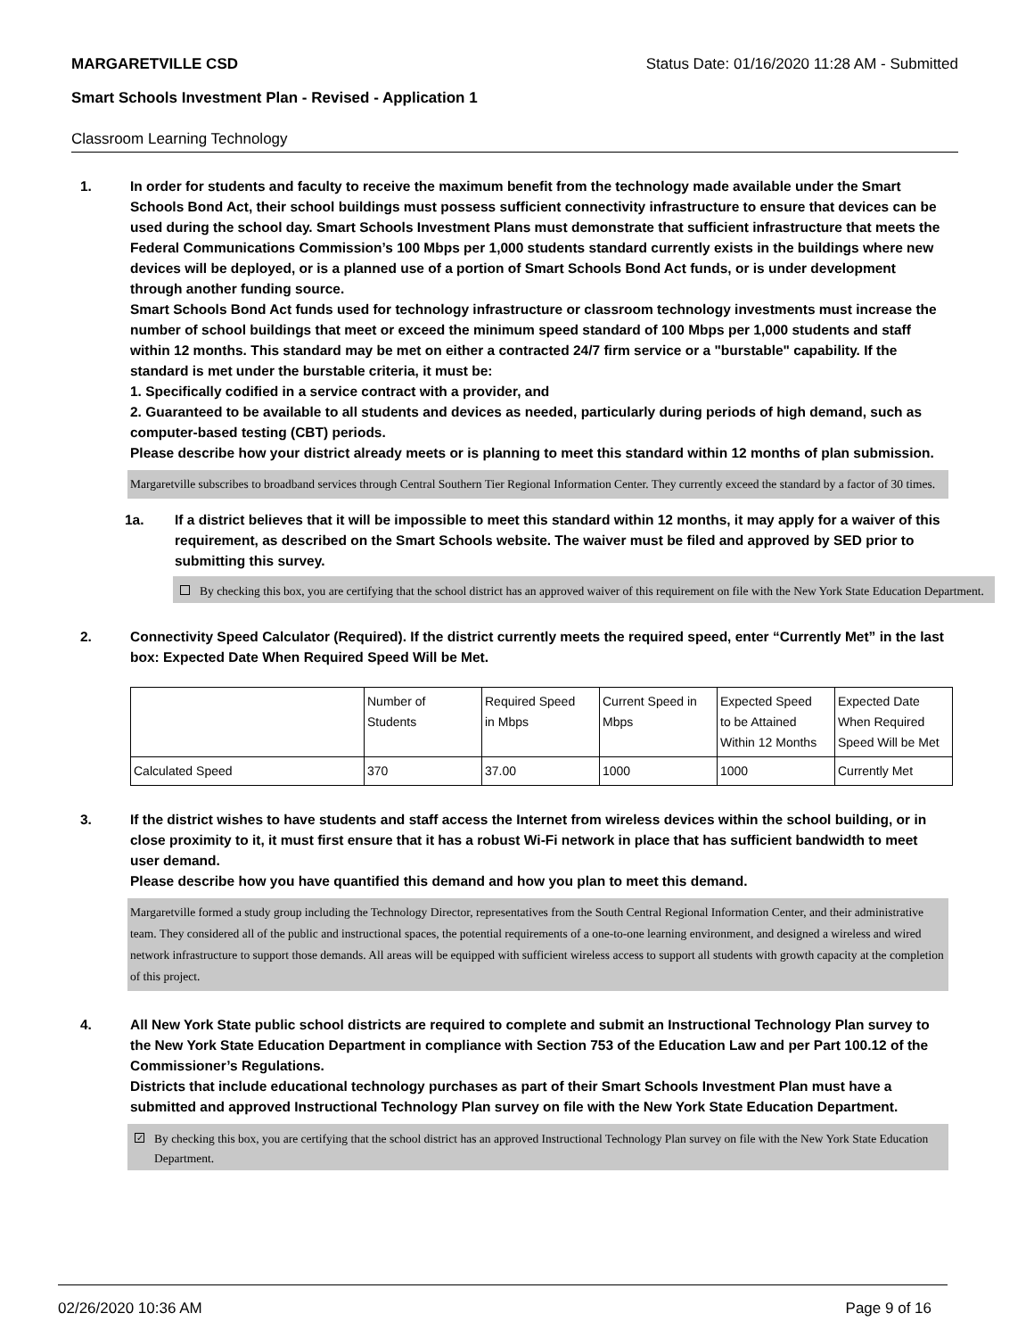MARGARETVILLE CSD Status Date: 01/16/2020 11:28 AM - Submitted
Smart Schools Investment Plan - Revised - Application 1
Classroom Learning Technology
1. In order for students and faculty to receive the maximum benefit from the technology made available under the Smart Schools Bond Act, their school buildings must possess sufficient connectivity infrastructure to ensure that devices can be used during the school day. Smart Schools Investment Plans must demonstrate that sufficient infrastructure that meets the Federal Communications Commission’s 100 Mbps per 1,000 students standard currently exists in the buildings where new devices will be deployed, or is a planned use of a portion of Smart Schools Bond Act funds, or is under development through another funding source.
Smart Schools Bond Act funds used for technology infrastructure or classroom technology investments must increase the number of school buildings that meet or exceed the minimum speed standard of 100 Mbps per 1,000 students and staff within 12 months. This standard may be met on either a contracted 24/7 firm service or a "burstable" capability. If the standard is met under the burstable criteria, it must be:
1. Specifically codified in a service contract with a provider, and
2. Guaranteed to be available to all students and devices as needed, particularly during periods of high demand, such as computer-based testing (CBT) periods.
Please describe how your district already meets or is planning to meet this standard within 12 months of plan submission.
Margaretville subscribes to broadband services through Central Southern Tier Regional Information Center. They currently exceed the standard by a factor of 30 times.
1a. If a district believes that it will be impossible to meet this standard within 12 months, it may apply for a waiver of this requirement, as described on the Smart Schools website. The waiver must be filed and approved by SED prior to submitting this survey.
By checking this box, you are certifying that the school district has an approved waiver of this requirement on file with the New York State Education Department.
2. Connectivity Speed Calculator (Required). If the district currently meets the required speed, enter “Currently Met” in the last box: Expected Date When Required Speed Will be Met.
| | Number of Students | Required Speed in Mbps | Current Speed in Mbps | Expected Speed to be Attained Within 12 Months | Expected Date When Required Speed Will be Met |
| Calculated Speed | 370 | 37.00 | 1000 | 1000 | Currently Met |
3. If the district wishes to have students and staff access the Internet from wireless devices within the school building, or in close proximity to it, it must first ensure that it has a robust Wi-Fi network in place that has sufficient bandwidth to meet user demand.
Please describe how you have quantified this demand and how you plan to meet this demand.
Margaretville formed a study group including the Technology Director, representatives from the South Central Regional Information Center, and their administrative team. They considered all of the public and instructional spaces, the potential requirements of a one-to-one learning environment, and designed a wireless and wired network infrastructure to support those demands. All areas will be equipped with sufficient wireless access to support all students with growth capacity at the completion of this project.
4. All New York State public school districts are required to complete and submit an Instructional Technology Plan survey to the New York State Education Department in compliance with Section 753 of the Education Law and per Part 100.12 of the Commissioner’s Regulations.
Districts that include educational technology purchases as part of their Smart Schools Investment Plan must have a submitted and approved Instructional Technology Plan survey on file with the New York State Education Department.
✓ By checking this box, you are certifying that the school district has an approved Instructional Technology Plan survey on file with the New York State Education Department.
02/26/2020 10:36 AM Page 9 of 16